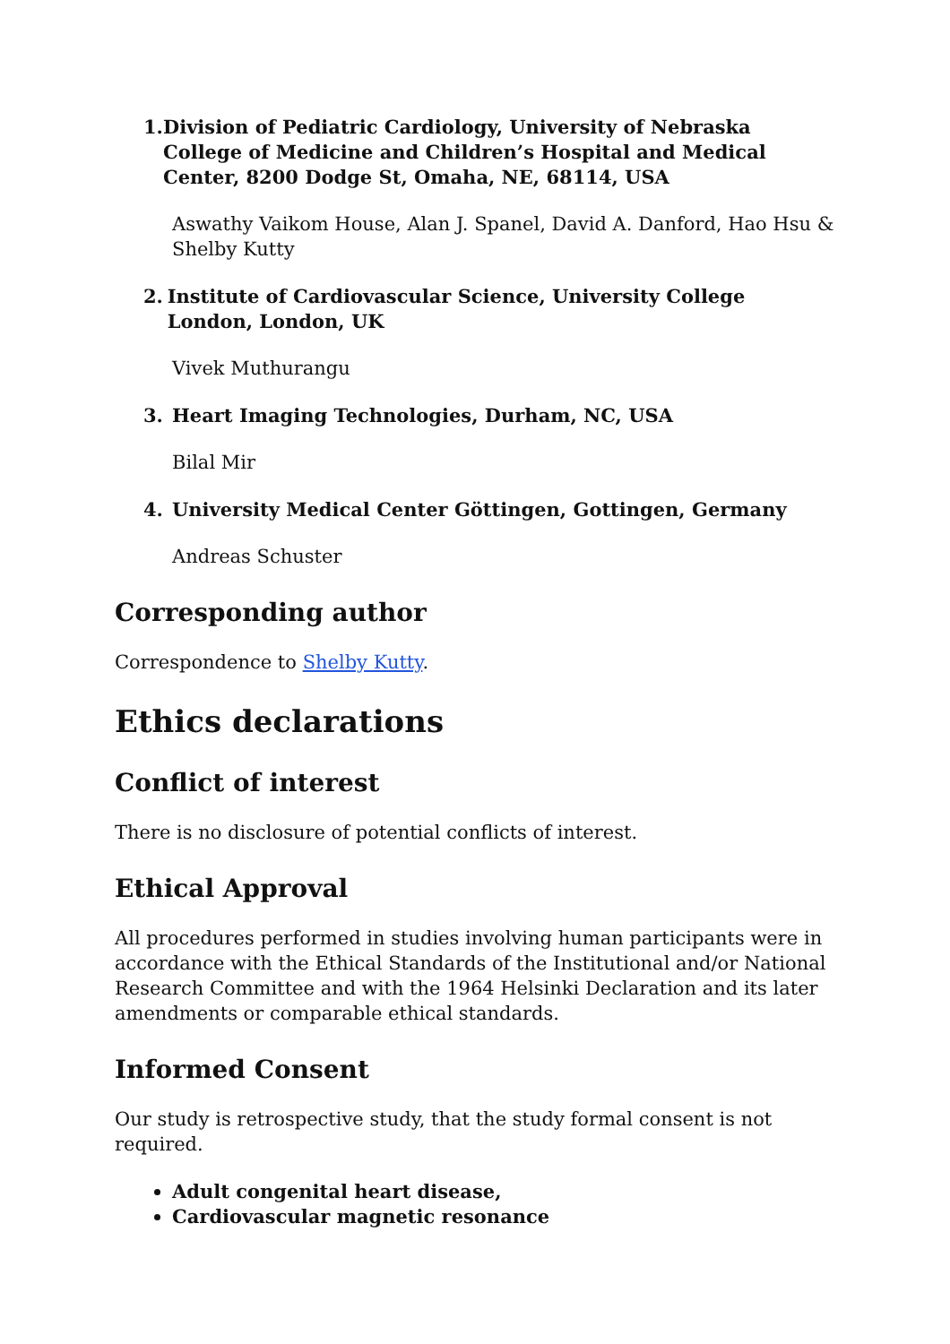1. Division of Pediatric Cardiology, University of Nebraska College of Medicine and Children’s Hospital and Medical Center, 8200 Dodge St, Omaha, NE, 68114, USA
Aswathy Vaikom House, Alan J. Spanel, David A. Danford, Hao Hsu & Shelby Kutty
2. Institute of Cardiovascular Science, University College London, London, UK
Vivek Muthurangu
3. Heart Imaging Technologies, Durham, NC, USA
Bilal Mir
4. University Medical Center Göttingen, Gottingen, Germany
Andreas Schuster
Corresponding author
Correspondence to Shelby Kutty.
Ethics declarations
Conflict of interest
There is no disclosure of potential conflicts of interest.
Ethical Approval
All procedures performed in studies involving human participants were in accordance with the Ethical Standards of the Institutional and/or National Research Committee and with the 1964 Helsinki Declaration and its later amendments or comparable ethical standards.
Informed Consent
Our study is retrospective study, that the study formal consent is not required.
Adult congenital heart disease,
Cardiovascular magnetic resonance